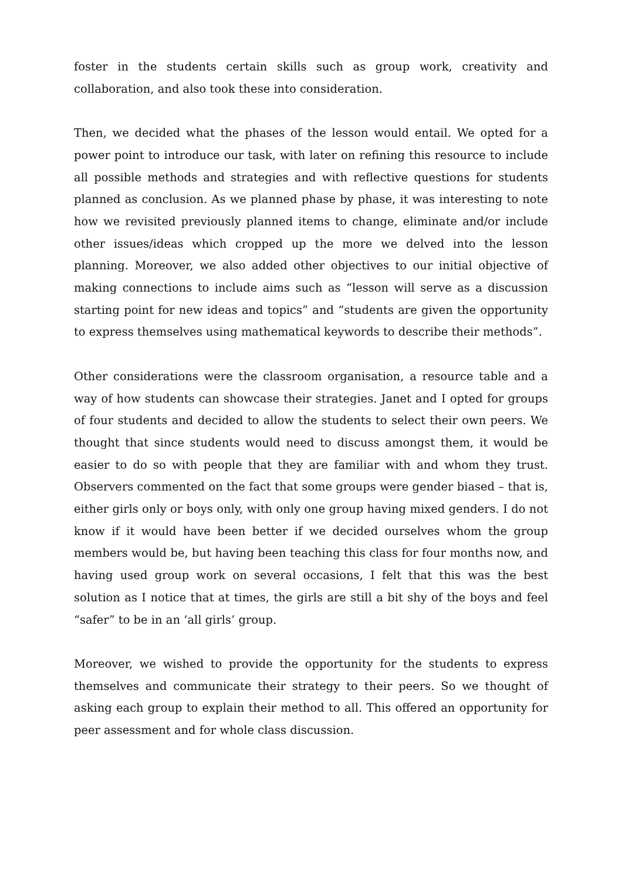foster in the students certain skills such as group work, creativity and collaboration, and also took these into consideration.
Then, we decided what the phases of the lesson would entail. We opted for a power point to introduce our task, with later on refining this resource to include all possible methods and strategies and with reflective questions for students planned as conclusion. As we planned phase by phase, it was interesting to note how we revisited previously planned items to change, eliminate and/or include other issues/ideas which cropped up the more we delved into the lesson planning. Moreover, we also added other objectives to our initial objective of making connections to include aims such as “lesson will serve as a discussion starting point for new ideas and topics” and “students are given the opportunity to express themselves using mathematical keywords to describe their methods”.
Other considerations were the classroom organisation, a resource table and a way of how students can showcase their strategies. Janet and I opted for groups of four students and decided to allow the students to select their own peers. We thought that since students would need to discuss amongst them, it would be easier to do so with people that they are familiar with and whom they trust. Observers commented on the fact that some groups were gender biased – that is, either girls only or boys only, with only one group having mixed genders. I do not know if it would have been better if we decided ourselves whom the group members would be, but having been teaching this class for four months now, and having used group work on several occasions, I felt that this was the best solution as I notice that at times, the girls are still a bit shy of the boys and feel “safer” to be in an ‘all girls’ group.
Moreover, we wished to provide the opportunity for the students to express themselves and communicate their strategy to their peers. So we thought of asking each group to explain their method to all. This offered an opportunity for peer assessment and for whole class discussion.